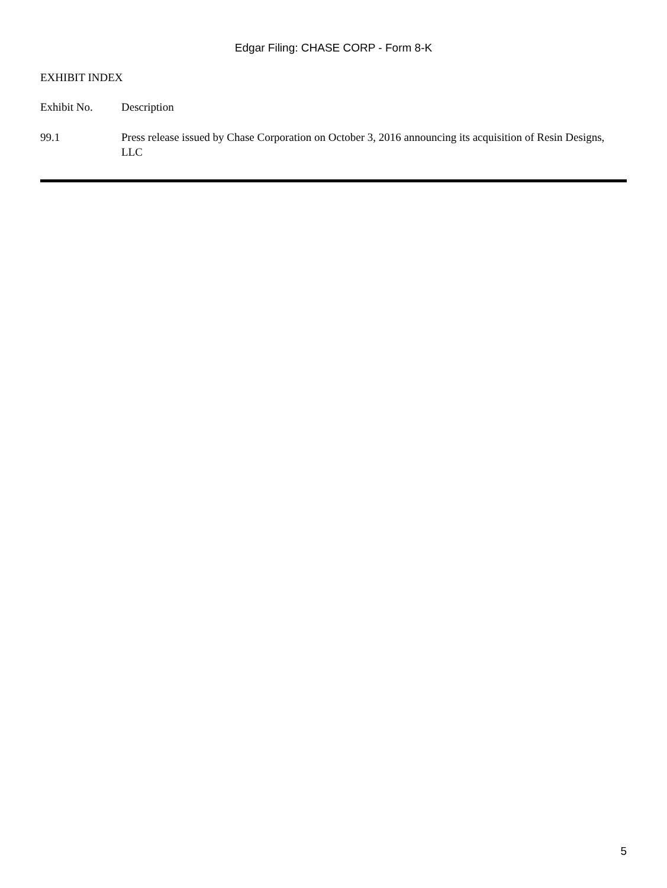Edgar Filing: CHASE CORP - Form 8-K
EXHIBIT INDEX
| Exhibit No. | Description |
| 99.1 | Press release issued by Chase Corporation on October 3, 2016 announcing its acquisition of Resin Designs, LLC |
5